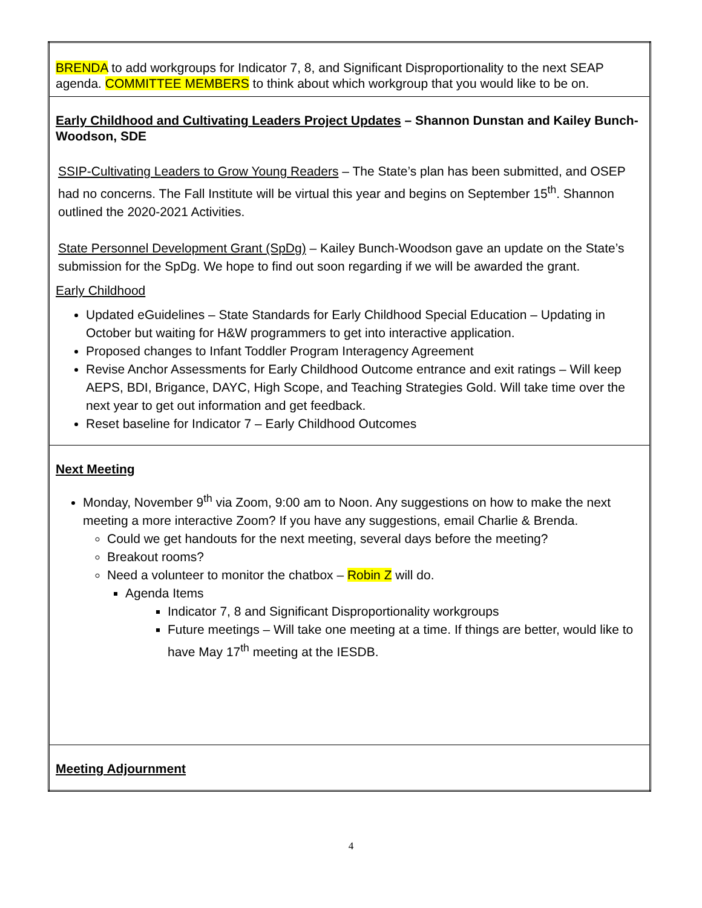| BRENDA to add workgroups for Indicator 7, 8, and Significant Disproportionality to the next SEAP agenda. COMMITTEE MEMBERS to think about which workgroup that you would like to be on. |
| Early Childhood and Cultivating Leaders Project Updates – Shannon Dunstan and Kailey Bunch-Woodson, SDE SSIP-Cultivating Leaders to Grow Young Readers – The State’s plan has been submitted, and OSEP had no concerns. The Fall Institute will be virtual this year and begins on September 15<sup>th</sup>. Shannon outlined the 2020-2021 Activities. State Personnel Development Grant (SpDg) – Kailey Bunch-Woodson gave an update on the State’s submission for the SpDg. We hope to find out soon regarding if we will be awarded the grant. Early Childhood Updated eGuidelines – State Standards for Early Childhood Special Education – Updating in October but waiting for H&W programmers to get into interactive application. Proposed changes to Infant Toddler Program Interagency Agreement Revise Anchor Assessments for Early Childhood Outcome entrance and exit ratings – Will keep AEPS, BDI, Brigance, DAYC, High Scope, and Teaching Strategies Gold. Will take time over the next year to get out information and get feedback. Reset baseline for Indicator 7 – Early Childhood Outcomes |
| Next Meeting Monday, November 9<sup>th</sup> via Zoom, 9:00 am to Noon. Any suggestions on how to make the next meeting a more interactive Zoom? If you have any suggestions, email Charlie & Brenda. Could we get handouts for the next meeting, several days before the meeting? Breakout rooms? Need a volunteer to monitor the chatbox – Robin Z will do. Agenda Items Indicator 7, 8 and Significant Disproportionality workgroups Future meetings – Will take one meeting at a time. If things are better, would like to have May 17<sup>th</sup> meeting at the IESDB. |
| Meeting Adjournment |
4